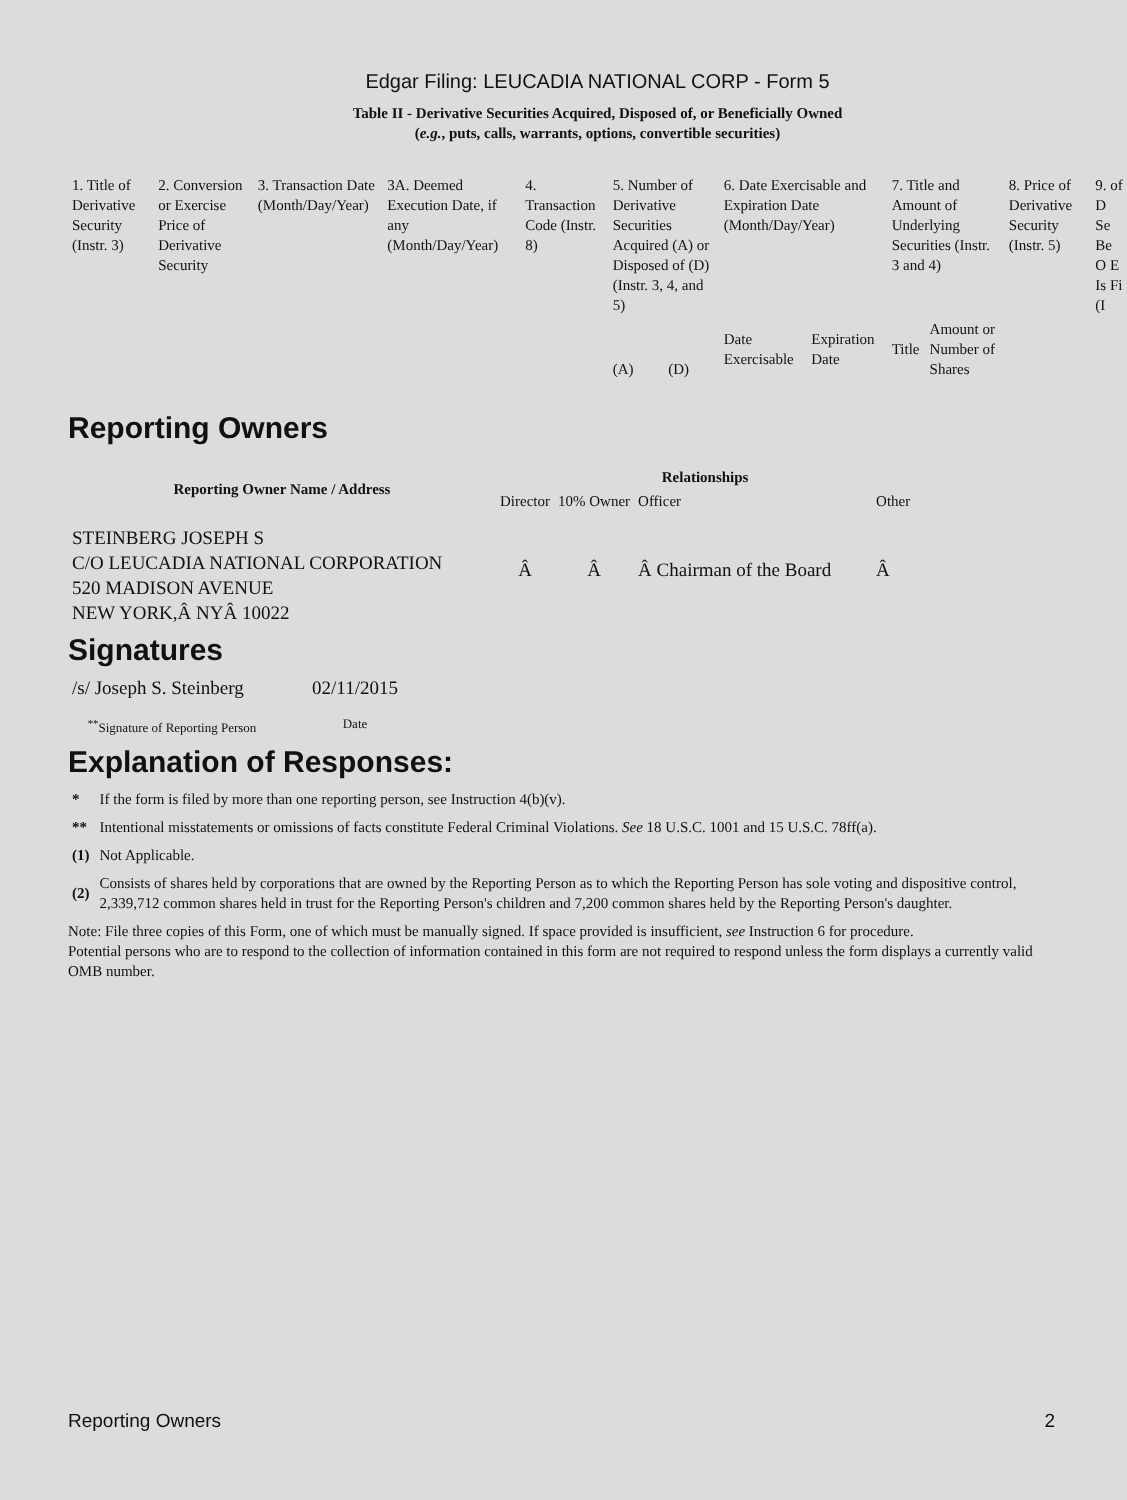Edgar Filing: LEUCADIA NATIONAL CORP - Form 5
Table II - Derivative Securities Acquired, Disposed of, or Beneficially Owned
(e.g., puts, calls, warrants, options, convertible securities)
| 1. Title of Derivative Security (Instr. 3) | 2. Conversion or Exercise Price of Derivative Security | 3. Transaction Date (Month/Day/Year) | 3A. Deemed Execution Date, if any (Month/Day/Year) | 4. Transaction Code (Instr. 8) | 5. Number of Derivative Securities Acquired (A) or Disposed of (D) (Instr. 3, 4, and 5) | | 6. Date Exercisable and Expiration Date (Month/Day/Year) | | 7. Title and Amount of Underlying Securities (Instr. 3 and 4) | | 8. Price of Derivative Security (Instr. 5) | 9. of D Se Be O E Is Fi (I |
| | | | | | (A) | (D) | Date Exercisable | Expiration Date | Title | Amount or Number of Shares | | |
Reporting Owners
| Reporting Owner Name / Address | Relationships | | | |
| --- | --- | --- | --- | --- |
| | Director | 10% Owner | Officer | Other |
| STEINBERG JOSEPH S C/O LEUCADIA NATIONAL CORPORATION 520 MADISON AVENUE NEW YORK,Â NYÂ 10022 | Â | Â | Â Chairman of the Board | Â |
Signatures
| /s/ Joseph S. Steinberg | 02/11/2015 |
| <sup>**</sup> Signature of Reporting Person | Date |
Explanation of Responses:
| * | If the form is filed by more than one reporting person, see Instruction 4(b)(v). |
| ** | Intentional misstatements or omissions of facts constitute Federal Criminal Violations. See 18 U.S.C. 1001 and 15 U.S.C. 78ff(a). |
| (1) | Not Applicable. |
| (2) | Consists of shares held by corporations that are owned by the Reporting Person as to which the Reporting Person has sole voting and dispositive control, 2,339,712 common shares held in trust for the Reporting Person's children and 7,200 common shares held by the Reporting Person's daughter. |
Note: File three copies of this Form, one of which must be manually signed. If space provided is insufficient, see Instruction 6 for procedure.
Potential persons who are to respond to the collection of information contained in this form are not required to respond unless the form displays a currently valid OMB number.
Reporting Owners 2